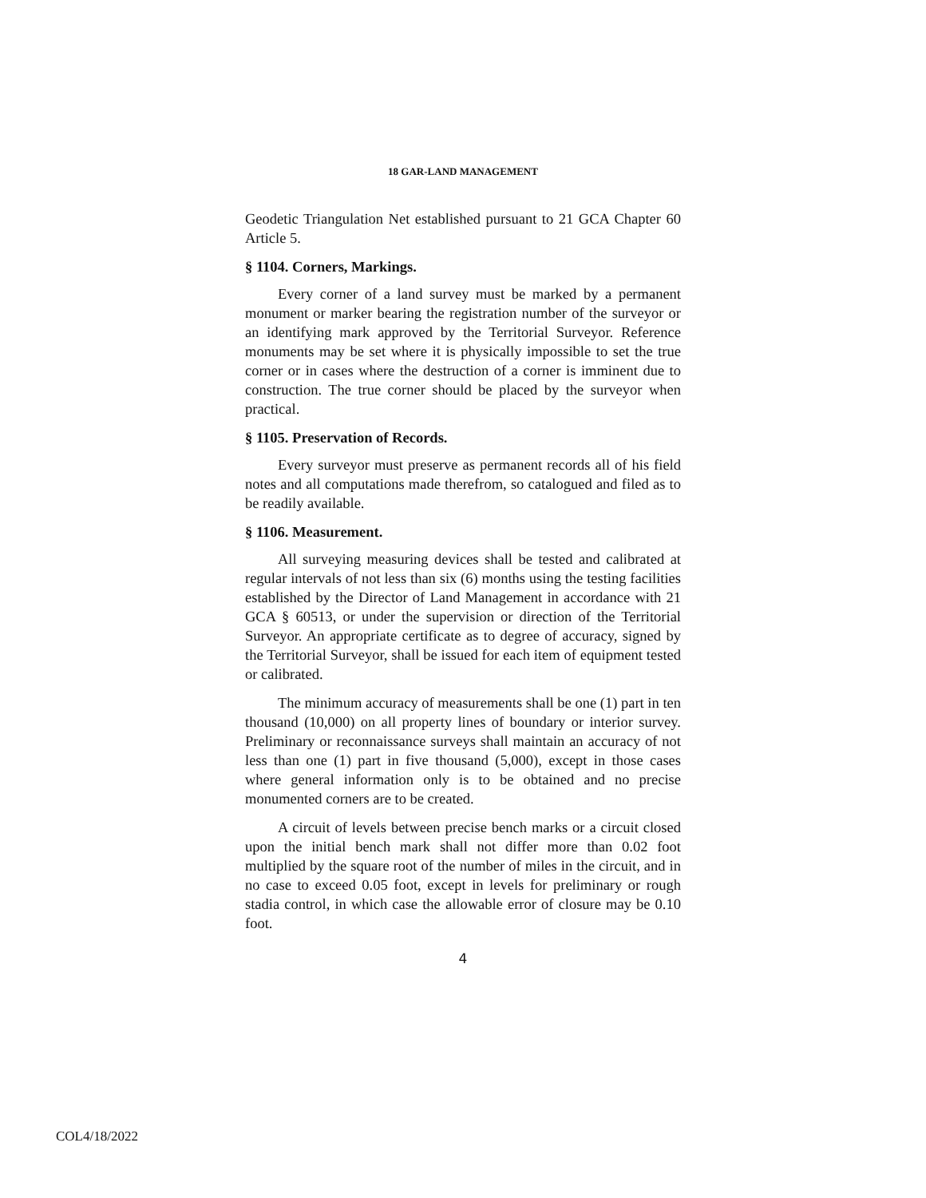18 GAR-LAND MANAGEMENT
Geodetic Triangulation Net established pursuant to 21 GCA Chapter 60 Article 5.
§ 1104. Corners, Markings.
Every corner of a land survey must be marked by a permanent monument or marker bearing the registration number of the surveyor or an identifying mark approved by the Territorial Surveyor. Reference monuments may be set where it is physically impossible to set the true corner or in cases where the destruction of a corner is imminent due to construction. The true corner should be placed by the surveyor when practical.
§ 1105. Preservation of Records.
Every surveyor must preserve as permanent records all of his field notes and all computations made therefrom, so catalogued and filed as to be readily available.
§ 1106. Measurement.
All surveying measuring devices shall be tested and calibrated at regular intervals of not less than six (6) months using the testing facilities established by the Director of Land Management in accordance with 21 GCA § 60513, or under the supervision or direction of the Territorial Surveyor. An appropriate certificate as to degree of accuracy, signed by the Territorial Surveyor, shall be issued for each item of equipment tested or calibrated.
The minimum accuracy of measurements shall be one (1) part in ten thousand (10,000) on all property lines of boundary or interior survey. Preliminary or reconnaissance surveys shall maintain an accuracy of not less than one (1) part in five thousand (5,000), except in those cases where general information only is to be obtained and no precise monumented corners are to be created.
A circuit of levels between precise bench marks or a circuit closed upon the initial bench mark shall not differ more than 0.02 foot multiplied by the square root of the number of miles in the circuit, and in no case to exceed 0.05 foot, except in levels for preliminary or rough stadia control, in which case the allowable error of closure may be 0.10 foot.
4
COL4/18/2022